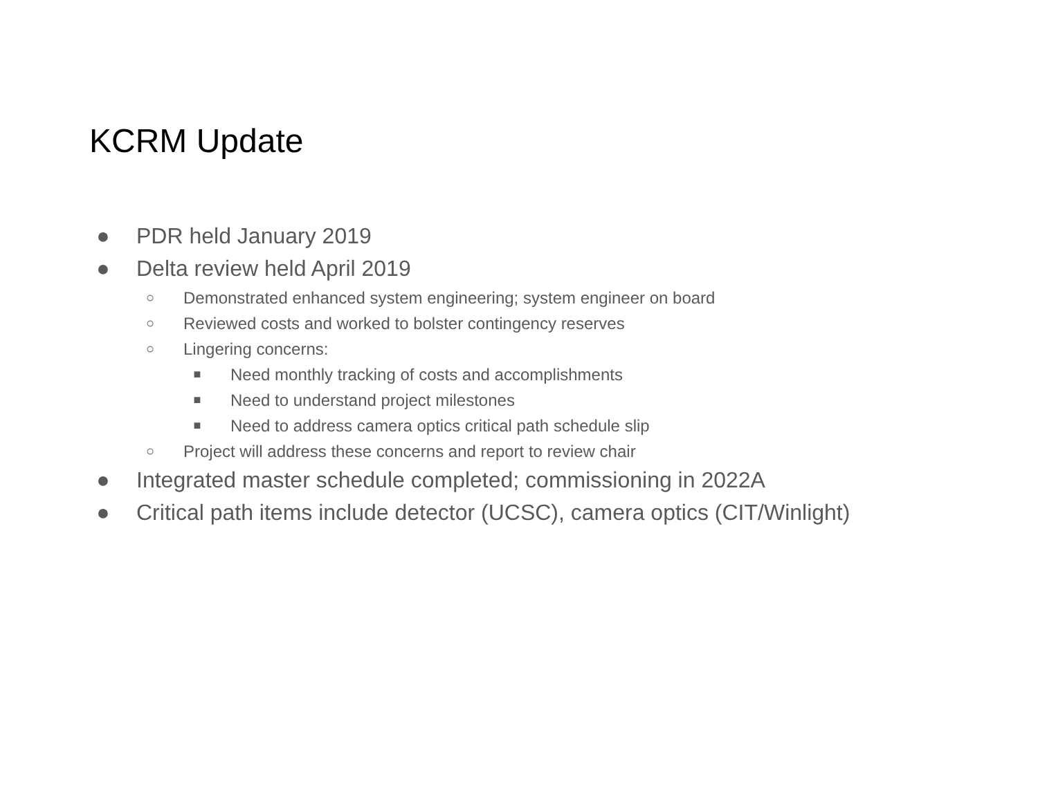KCRM Update
● PDR held January 2019
● Delta review held April 2019
○ Demonstrated enhanced system engineering; system engineer on board
○ Reviewed costs and worked to bolster contingency reserves
○ Lingering concerns:
■ Need monthly tracking of costs and accomplishments
■ Need to understand project milestones
■ Need to address camera optics critical path schedule slip
○ Project will address these concerns and report to review chair
● Integrated master schedule completed; commissioning in 2022A
● Critical path items include detector (UCSC), camera optics (CIT/Winlight)